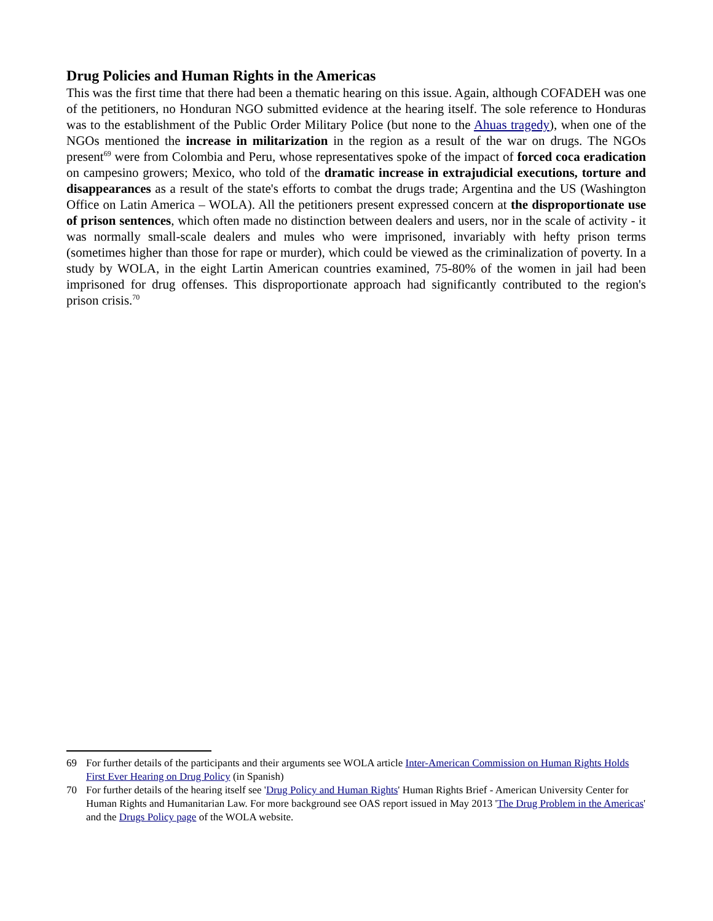Drug Policies and Human Rights in the Americas
This was the first time that there had been a thematic hearing on this issue. Again, although COFADEH was one of the petitioners, no Honduran NGO submitted evidence at the hearing itself. The sole reference to Honduras was to the establishment of the Public Order Military Police (but none to the Ahuas tragedy), when one of the NGOs mentioned the increase in militarization in the region as a result of the war on drugs. The NGOs present<sup>69</sup> were from Colombia and Peru, whose representatives spoke of the impact of forced coca eradication on campesino growers; Mexico, who told of the dramatic increase in extrajudicial executions, torture and disappearances as a result of the state's efforts to combat the drugs trade; Argentina and the US (Washington Office on Latin America – WOLA). All the petitioners present expressed concern at the disproportionate use of prison sentences, which often made no distinction between dealers and users, nor in the scale of activity - it was normally small-scale dealers and mules who were imprisoned, invariably with hefty prison terms (sometimes higher than those for rape or murder), which could be viewed as the criminalization of poverty. In a study by WOLA, in the eight Lartin American countries examined, 75-80% of the women in jail had been imprisoned for drug offenses. This disproportionate approach had significantly contributed to the region's prison crisis.<sup>70</sup>
69 For further details of the participants and their arguments see WOLA article Inter-American Commission on Human Rights Holds First Ever Hearing on Drug Policy (in Spanish)
70 For further details of the hearing itself see 'Drug Policy and Human Rights' Human Rights Brief - American University Center for Human Rights and Humanitarian Law. For more background see OAS report issued in May 2013 'The Drug Problem in the Americas' and the Drugs Policy page of the WOLA website.